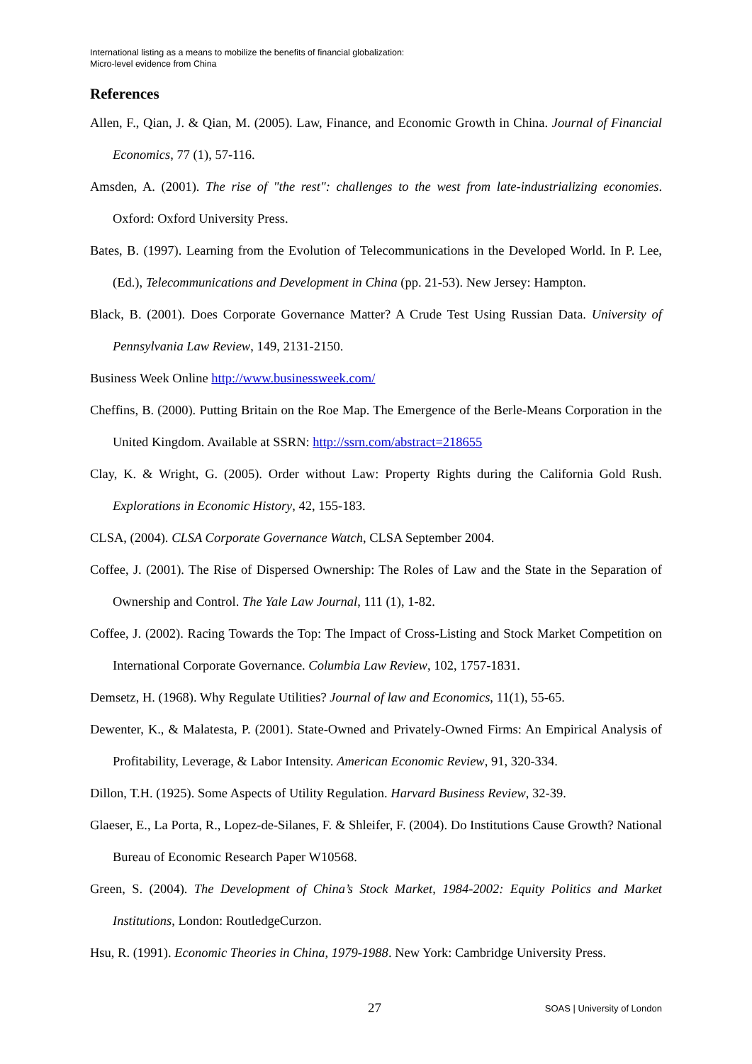International listing as a means to mobilize the benefits of financial globalization:
Micro-level evidence from China
References
Allen, F., Qian, J. & Qian, M. (2005). Law, Finance, and Economic Growth in China. Journal of Financial Economics, 77 (1), 57-116.
Amsden, A. (2001). The rise of "the rest": challenges to the west from late-industrializing economies. Oxford: Oxford University Press.
Bates, B. (1997). Learning from the Evolution of Telecommunications in the Developed World. In P. Lee, (Ed.), Telecommunications and Development in China (pp. 21-53). New Jersey: Hampton.
Black, B. (2001). Does Corporate Governance Matter? A Crude Test Using Russian Data. University of Pennsylvania Law Review, 149, 2131-2150.
Business Week Online http://www.businessweek.com/
Cheffins, B. (2000). Putting Britain on the Roe Map. The Emergence of the Berle-Means Corporation in the United Kingdom. Available at SSRN: http://ssrn.com/abstract=218655
Clay, K. & Wright, G. (2005). Order without Law: Property Rights during the California Gold Rush. Explorations in Economic History, 42, 155-183.
CLSA, (2004). CLSA Corporate Governance Watch, CLSA September 2004.
Coffee, J. (2001). The Rise of Dispersed Ownership: The Roles of Law and the State in the Separation of Ownership and Control. The Yale Law Journal, 111 (1), 1-82.
Coffee, J. (2002). Racing Towards the Top: The Impact of Cross-Listing and Stock Market Competition on International Corporate Governance. Columbia Law Review, 102, 1757-1831.
Demsetz, H. (1968). Why Regulate Utilities? Journal of law and Economics, 11(1), 55-65.
Dewenter, K., & Malatesta, P. (2001). State-Owned and Privately-Owned Firms: An Empirical Analysis of Profitability, Leverage, & Labor Intensity. American Economic Review, 91, 320-334.
Dillon, T.H. (1925). Some Aspects of Utility Regulation. Harvard Business Review, 32-39.
Glaeser, E., La Porta, R., Lopez-de-Silanes, F. & Shleifer, F. (2004). Do Institutions Cause Growth? National Bureau of Economic Research Paper W10568.
Green, S. (2004). The Development of China’s Stock Market, 1984-2002: Equity Politics and Market Institutions, London: RoutledgeCurzon.
Hsu, R. (1991). Economic Theories in China, 1979-1988. New York: Cambridge University Press.
27 SOAS | University of London